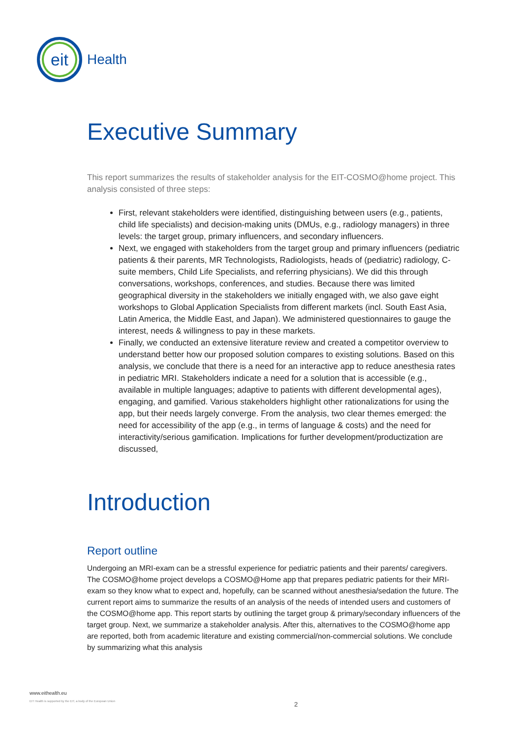eit
Health
Executive Summary
This report summarizes the results of stakeholder analysis for the EIT-COSMO@home project. This analysis consisted of three steps:
First, relevant stakeholders were identified, distinguishing between users (e.g., patients, child life specialists) and decision-making units (DMUs, e.g., radiology managers) in three levels: the target group, primary influencers, and secondary influencers.
Next, we engaged with stakeholders from the target group and primary influencers (pediatric patients & their parents, MR Technologists, Radiologists, heads of (pediatric) radiology, C-suite members, Child Life Specialists, and referring physicians). We did this through conversations, workshops, conferences, and studies. Because there was limited geographical diversity in the stakeholders we initially engaged with, we also gave eight workshops to Global Application Specialists from different markets (incl. South East Asia, Latin America, the Middle East, and Japan). We administered questionnaires to gauge the interest, needs & willingness to pay in these markets.
Finally, we conducted an extensive literature review and created a competitor overview to understand better how our proposed solution compares to existing solutions. Based on this analysis, we conclude that there is a need for an interactive app to reduce anesthesia rates in pediatric MRI. Stakeholders indicate a need for a solution that is accessible (e.g., available in multiple languages; adaptive to patients with different developmental ages), engaging, and gamified. Various stakeholders highlight other rationalizations for using the app, but their needs largely converge. From the analysis, two clear themes emerged: the need for accessibility of the app (e.g., in terms of language & costs) and the need for interactivity/serious gamification. Implications for further development/productization are discussed,
Introduction
Report outline
Undergoing an MRI-exam can be a stressful experience for pediatric patients and their parents/ caregivers. The COSMO@home project develops a COSMO@Home app that prepares pediatric patients for their MRI-exam so they know what to expect and, hopefully, can be scanned without anesthesia/sedation the future. The current report aims to summarize the results of an analysis of the needs of intended users and customers of the COSMO@home app. This report starts by outlining the target group & primary/secondary influencers of the target group. Next, we summarize a stakeholder analysis. After this, alternatives to the COSMO@home app are reported, both from academic literature and existing commercial/non-commercial solutions. We conclude by summarizing what this analysis
www.eithealth.eu
EIT Health is supported by the EIT, a body of the European Union
2